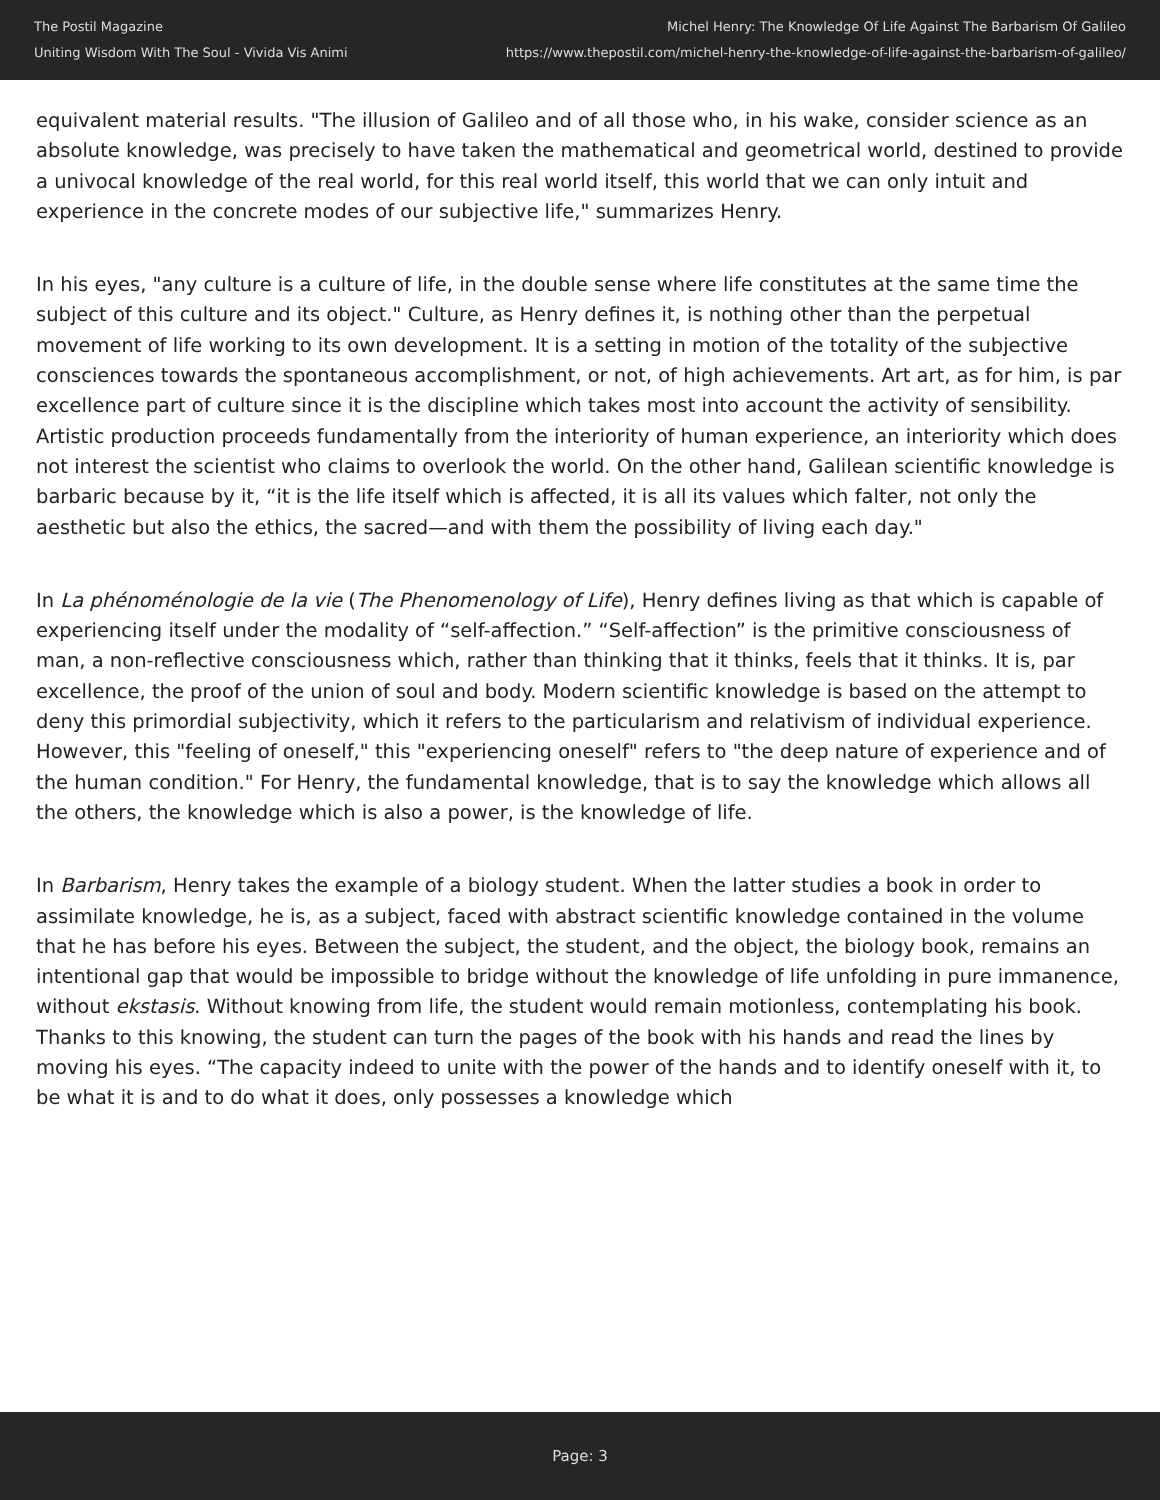The Postil Magazine
Uniting Wisdom With The Soul - Vivida Vis Animi
Michel Henry: The Knowledge Of Life Against The Barbarism Of Galileo
https://www.thepostil.com/michel-henry-the-knowledge-of-life-against-the-barbarism-of-galileo/
equivalent material results. "The illusion of Galileo and of all those who, in his wake, consider science as an absolute knowledge, was precisely to have taken the mathematical and geometrical world, destined to provide a univocal knowledge of the real world, for this real world itself, this world that we can only intuit and experience in the concrete modes of our subjective life," summarizes Henry.
In his eyes, "any culture is a culture of life, in the double sense where life constitutes at the same time the subject of this culture and its object." Culture, as Henry defines it, is nothing other than the perpetual movement of life working to its own development. It is a setting in motion of the totality of the subjective consciences towards the spontaneous accomplishment, or not, of high achievements. Art art, as for him, is par excellence part of culture since it is the discipline which takes most into account the activity of sensibility. Artistic production proceeds fundamentally from the interiority of human experience, an interiority which does not interest the scientist who claims to overlook the world. On the other hand, Galilean scientific knowledge is barbaric because by it, “it is the life itself which is affected, it is all its values which falter, not only the aesthetic but also the ethics, the sacred—and with them the possibility of living each day."
In La phénoménologie de la vie (The Phenomenology of Life), Henry defines living as that which is capable of experiencing itself under the modality of “self-affection.” “Self-affection” is the primitive consciousness of man, a non-reflective consciousness which, rather than thinking that it thinks, feels that it thinks. It is, par excellence, the proof of the union of soul and body. Modern scientific knowledge is based on the attempt to deny this primordial subjectivity, which it refers to the particularism and relativism of individual experience. However, this "feeling of oneself," this "experiencing oneself" refers to "the deep nature of experience and of the human condition." For Henry, the fundamental knowledge, that is to say the knowledge which allows all the others, the knowledge which is also a power, is the knowledge of life.
In Barbarism, Henry takes the example of a biology student. When the latter studies a book in order to assimilate knowledge, he is, as a subject, faced with abstract scientific knowledge contained in the volume that he has before his eyes. Between the subject, the student, and the object, the biology book, remains an intentional gap that would be impossible to bridge without the knowledge of life unfolding in pure immanence, without ekstasis. Without knowing from life, the student would remain motionless, contemplating his book. Thanks to this knowing, the student can turn the pages of the book with his hands and read the lines by moving his eyes. “The capacity indeed to unite with the power of the hands and to identify oneself with it, to be what it is and to do what it does, only possesses a knowledge which
Page: 3